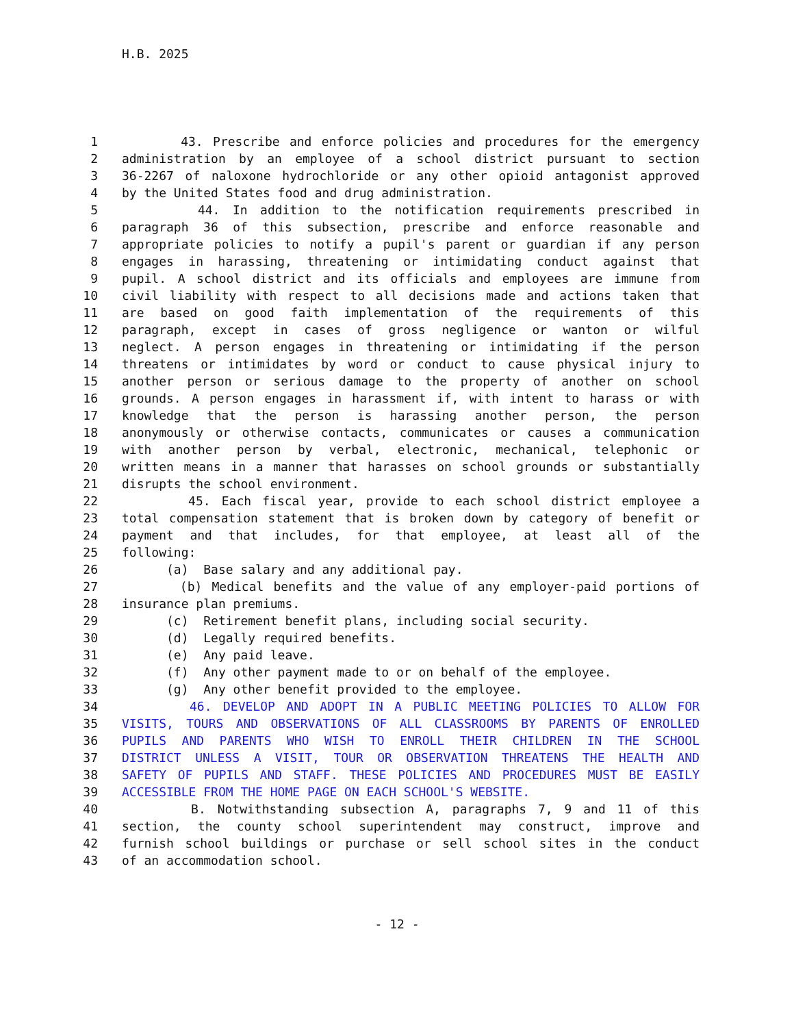H.B. 2025
1 43. Prescribe and enforce policies and procedures for the emergency
2 administration by an employee of a school district pursuant to section
3 36-2267 of naloxone hydrochloride or any other opioid antagonist approved
4 by the United States food and drug administration.
5 44. In addition to the notification requirements prescribed in
6 paragraph 36 of this subsection, prescribe and enforce reasonable and
7 appropriate policies to notify a pupil's parent or guardian if any person
8 engages in harassing, threatening or intimidating conduct against that
9 pupil. A school district and its officials and employees are immune from
10 civil liability with respect to all decisions made and actions taken that
11 are based on good faith implementation of the requirements of this
12 paragraph, except in cases of gross negligence or wanton or wilful
13 neglect. A person engages in threatening or intimidating if the person
14 threatens or intimidates by word or conduct to cause physical injury to
15 another person or serious damage to the property of another on school
16 grounds. A person engages in harassment if, with intent to harass or with
17 knowledge that the person is harassing another person, the person
18 anonymously or otherwise contacts, communicates or causes a communication
19 with another person by verbal, electronic, mechanical, telephonic or
20 written means in a manner that harasses on school grounds or substantially
21 disrupts the school environment.
22 45. Each fiscal year, provide to each school district employee a
23 total compensation statement that is broken down by category of benefit or
24 payment and that includes, for that employee, at least all of the
25 following:
26 (a) Base salary and any additional pay.
27 (b) Medical benefits and the value of any employer-paid portions of
28 insurance plan premiums.
29 (c) Retirement benefit plans, including social security.
30 (d) Legally required benefits.
31 (e) Any paid leave.
32 (f) Any other payment made to or on behalf of the employee.
33 (g) Any other benefit provided to the employee.
34 46. DEVELOP AND ADOPT IN A PUBLIC MEETING POLICIES TO ALLOW FOR
35 VISITS, TOURS AND OBSERVATIONS OF ALL CLASSROOMS BY PARENTS OF ENROLLED
36 PUPILS AND PARENTS WHO WISH TO ENROLL THEIR CHILDREN IN THE SCHOOL
37 DISTRICT UNLESS A VISIT, TOUR OR OBSERVATION THREATENS THE HEALTH AND
38 SAFETY OF PUPILS AND STAFF. THESE POLICIES AND PROCEDURES MUST BE EASILY
39 ACCESSIBLE FROM THE HOME PAGE ON EACH SCHOOL'S WEBSITE.
40 B. Notwithstanding subsection A, paragraphs 7, 9 and 11 of this
41 section, the county school superintendent may construct, improve and
42 furnish school buildings or purchase or sell school sites in the conduct
43 of an accommodation school.
- 12 -